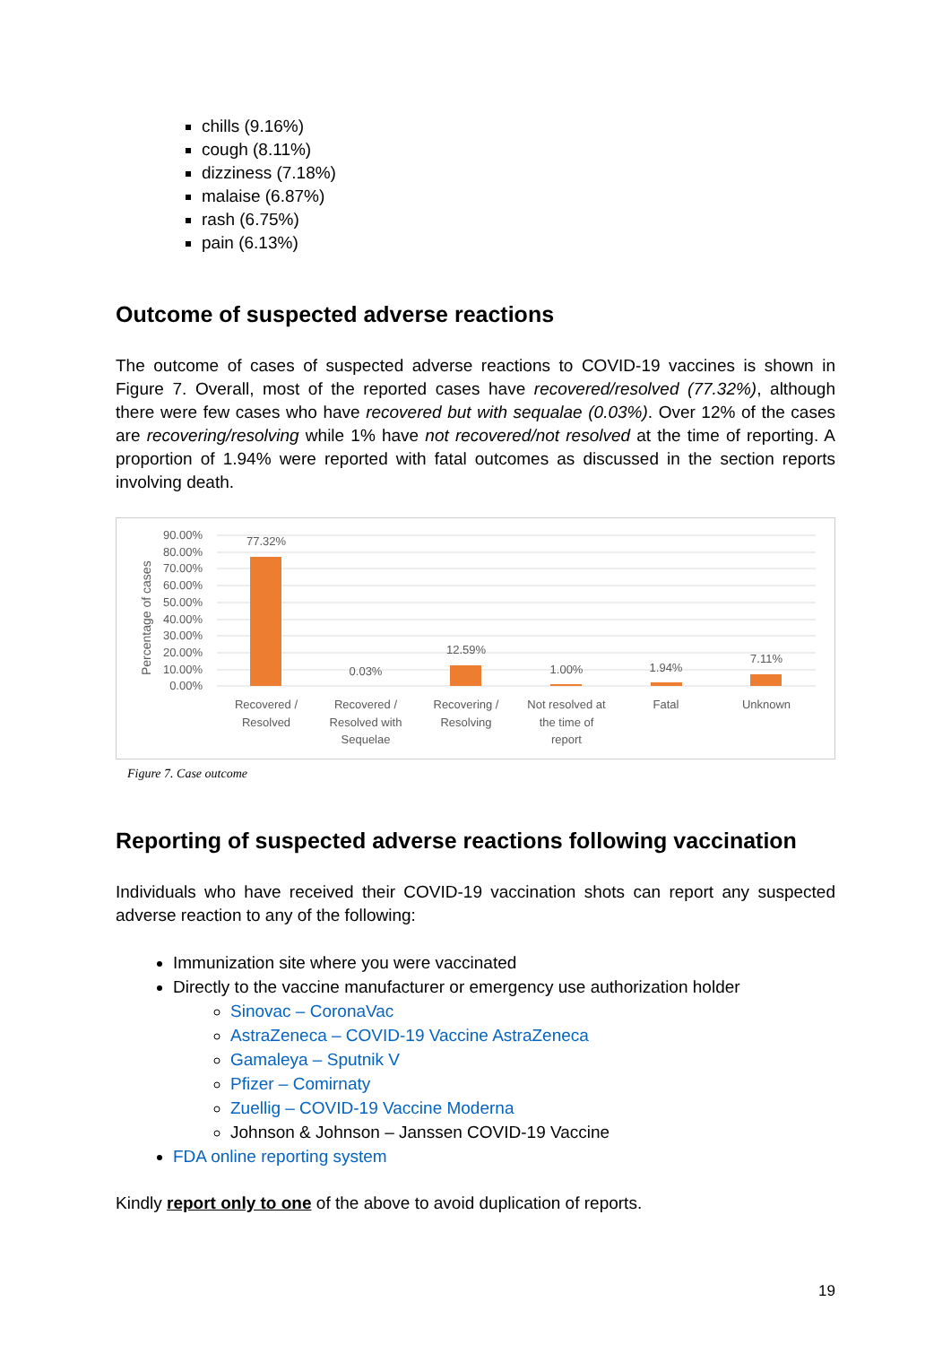chills (9.16%)
cough (8.11%)
dizziness (7.18%)
malaise (6.87%)
rash (6.75%)
pain (6.13%)
Outcome of suspected adverse reactions
The outcome of cases of suspected adverse reactions to COVID-19 vaccines is shown in Figure 7. Overall, most of the reported cases have recovered/resolved (77.32%), although there were few cases who have recovered but with sequalae (0.03%). Over 12% of the cases are recovering/resolving while 1% have not recovered/not resolved at the time of reporting. A proportion of 1.94% were reported with fatal outcomes as discussed in the section reports involving death.
Percentage of cases
90.00%
80.00%
70.00%
60.00%
50.00%
40.00%
30.00%
20.00%
10.00%
0.00%
77.32%
0.03%
12.59%
1.00%
1.94%
7.11%
Recovered /
Resolved
Recovered /
Resolved with
Sequelae
Recovering /
Resolving
Not resolved at
the time of
report
Fatal
Unknown
Figure 7. Case outcome
Reporting of suspected adverse reactions following vaccination
Individuals who have received their COVID-19 vaccination shots can report any suspected adverse reaction to any of the following:
Immunization site where you were vaccinated
Directly to the vaccine manufacturer or emergency use authorization holder
Sinovac – CoronaVac
AstraZeneca – COVID-19 Vaccine AstraZeneca
Gamaleya – Sputnik V
Pfizer – Comirnaty
Zuellig – COVID-19 Vaccine Moderna
Johnson & Johnson – Janssen COVID-19 Vaccine
FDA online reporting system
Kindly report only to one of the above to avoid duplication of reports.
19